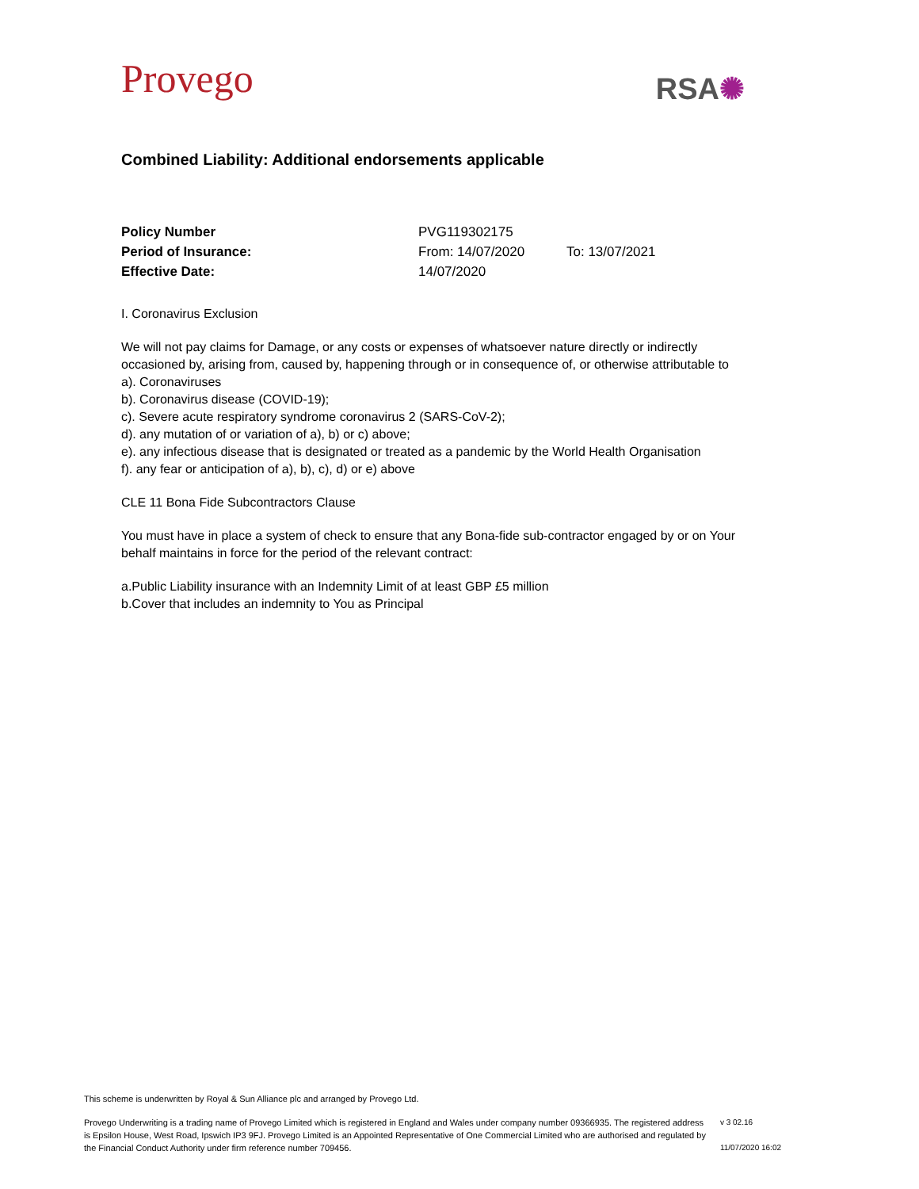Provego
RSA✺
Combined Liability: Additional endorsements applicable
| Policy Number | PVG119302175 | |
| Period of Insurance: | From: 14/07/2020 | To: 13/07/2021 |
| Effective Date: | 14/07/2020 | |
I. Coronavirus Exclusion
We will not pay claims for Damage, or any costs or expenses of whatsoever nature directly or indirectly occasioned by, arising from, caused by, happening through or in consequence of, or otherwise attributable to
a). Coronaviruses
b). Coronavirus disease (COVID-19);
c). Severe acute respiratory syndrome coronavirus 2 (SARS-CoV-2);
d). any mutation of or variation of a), b) or c) above;
e). any infectious disease that is designated or treated as a pandemic by the World Health Organisation
f). any fear or anticipation of a), b), c), d) or e) above
CLE 11 Bona Fide Subcontractors Clause
You must have in place a system of check to ensure that any Bona-fide sub-contractor engaged by or on Your behalf maintains in force for the period of the relevant contract:
a.Public Liability insurance with an Indemnity Limit of at least GBP £5 million
b.Cover that includes an indemnity to You as Principal
This scheme is underwritten by Royal & Sun Alliance plc and arranged by Provego Ltd.
Provego Underwriting is a trading name of Provego Limited which is registered in England and Wales under company number 09366935. The registered address is Epsilon House, West Road, Ipswich IP3 9FJ. Provego Limited is an Appointed Representative of One Commercial Limited who are authorised and regulated by the Financial Conduct Authority under firm reference number 709456.
v 3 02.16
11/07/2020 16:02